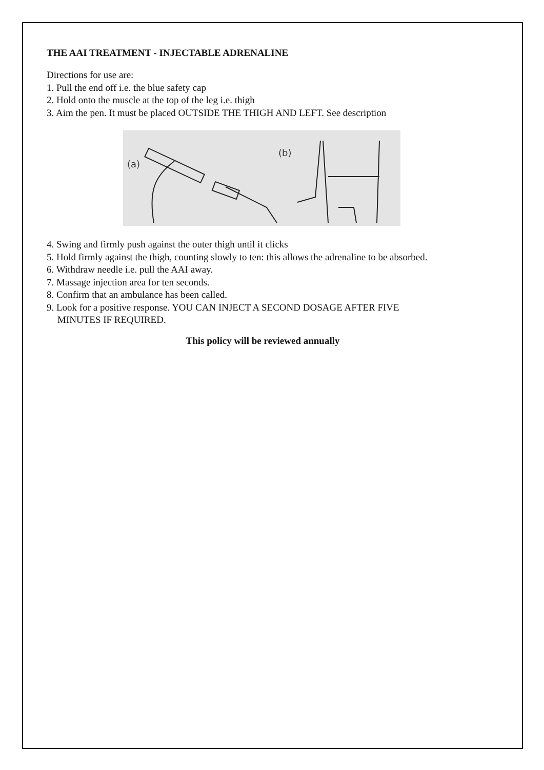THE AAI TREATMENT - INJECTABLE ADRENALINE
Directions for use are:
1. Pull the end off i.e. the blue safety cap
2. Hold onto the muscle at the top of the leg i.e. thigh
3. Aim the pen. It must be placed OUTSIDE THE THIGH AND LEFT. See description
(a)
(b)
4. Swing and firmly push against the outer thigh until it clicks
5. Hold firmly against the thigh, counting slowly to ten: this allows the adrenaline to be absorbed.
6. Withdraw needle i.e. pull the AAI away.
7. Massage injection area for ten seconds.
8. Confirm that an ambulance has been called.
9. Look for a positive response. YOU CAN INJECT A SECOND DOSAGE AFTER FIVE
MINUTES IF REQUIRED.
This policy will be reviewed annually